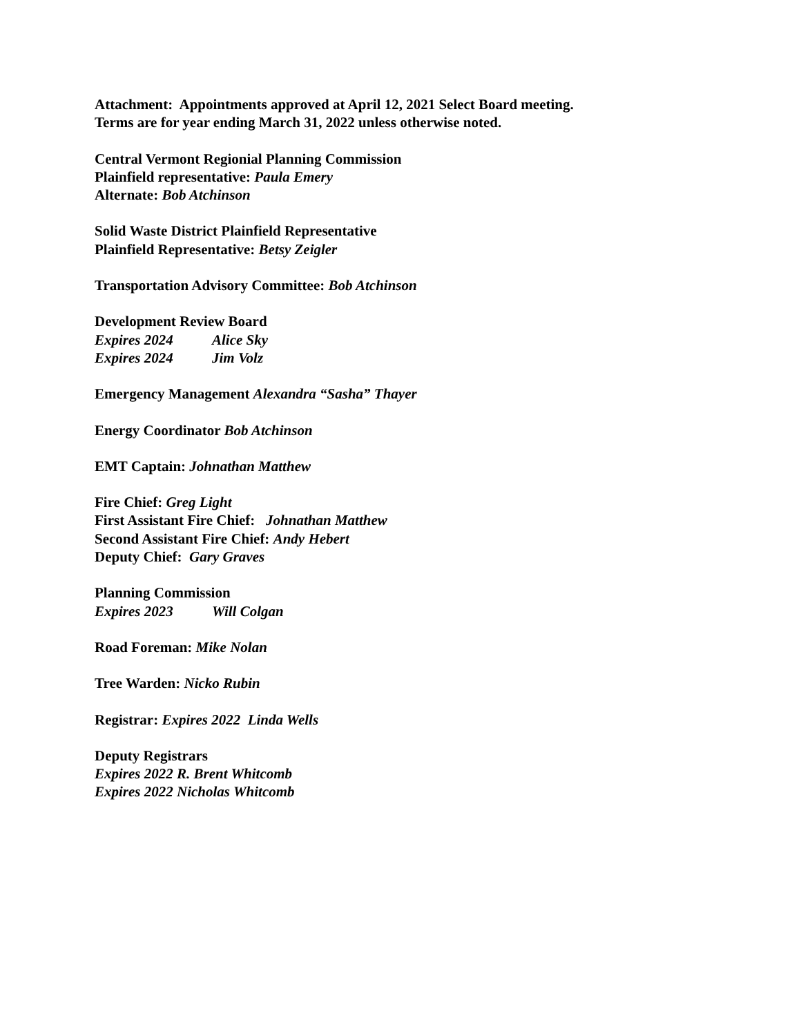Attachment: Appointments approved at April 12, 2021 Select Board meeting.
Terms are for year ending March 31, 2022 unless otherwise noted.
Central Vermont Regionial Planning Commission
Plainfield representative: Paula Emery
Alternate: Bob Atchinson
Solid Waste District Plainfield Representative
Plainfield Representative: Betsy Zeigler
Transportation Advisory Committee: Bob Atchinson
Development Review Board
Expires 2024 Alice Sky
Expires 2024 Jim Volz
Emergency Management Alexandra “Sasha” Thayer
Energy Coordinator Bob Atchinson
EMT Captain: Johnathan Matthew
Fire Chief: Greg Light
First Assistant Fire Chief: Johnathan Matthew
Second Assistant Fire Chief: Andy Hebert
Deputy Chief: Gary Graves
Planning Commission
Expires 2023 Will Colgan
Road Foreman: Mike Nolan
Tree Warden: Nicko Rubin
Registrar: Expires 2022 Linda Wells
Deputy Registrars
Expires 2022 R. Brent Whitcomb
Expires 2022 Nicholas Whitcomb